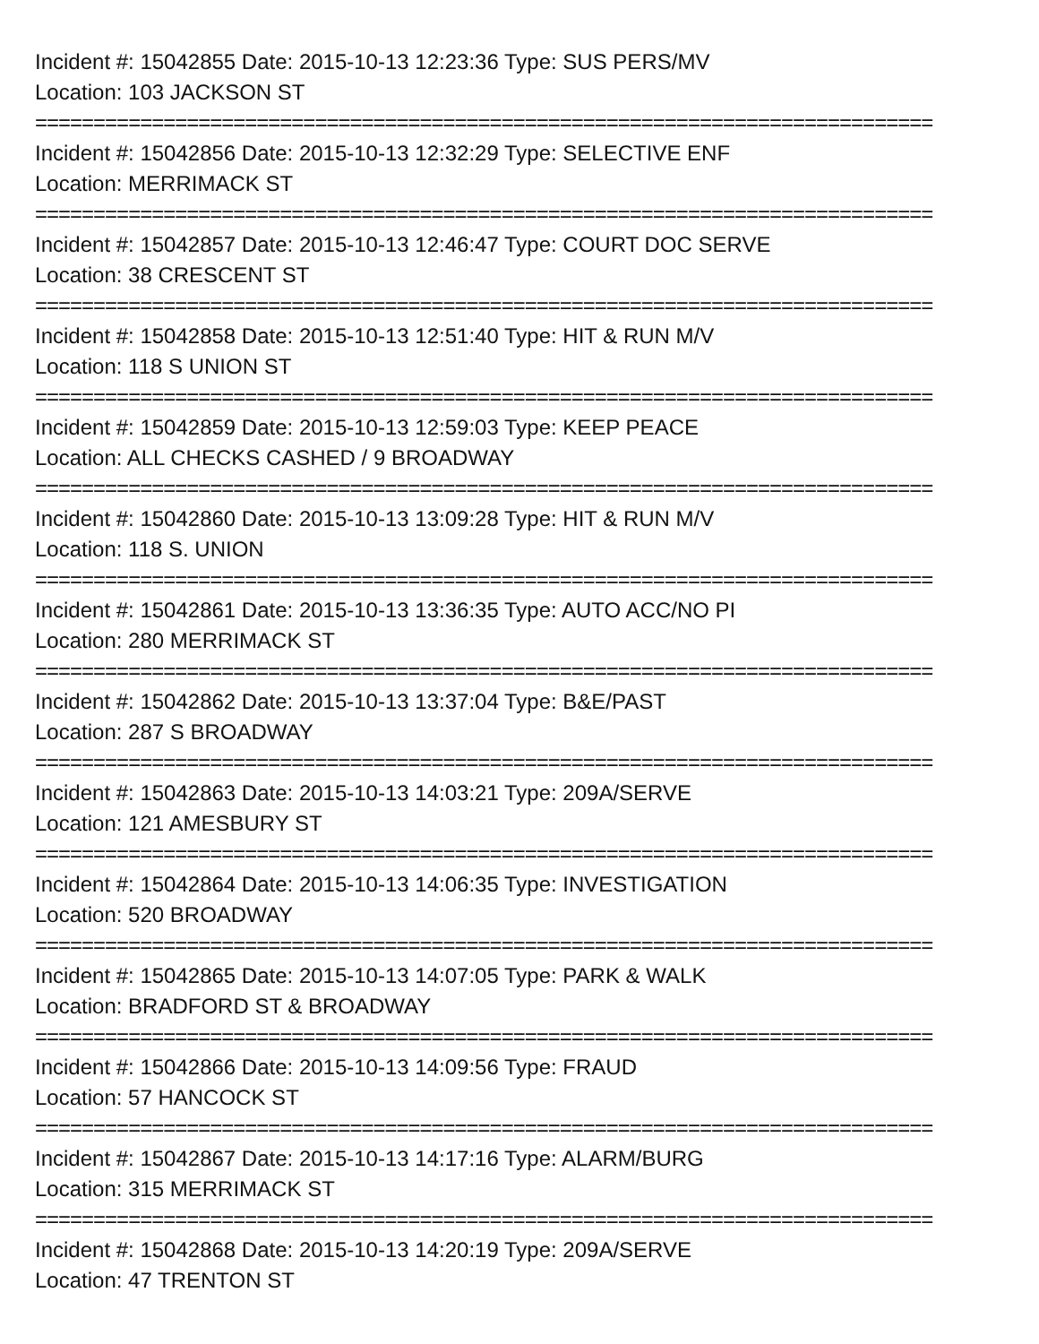Incident #: 15042855 Date: 2015-10-13 12:23:36 Type: SUS PERS/MV
Location: 103 JACKSON ST
=============================================================================
Incident #: 15042856 Date: 2015-10-13 12:32:29 Type: SELECTIVE ENF
Location: MERRIMACK ST
=============================================================================
Incident #: 15042857 Date: 2015-10-13 12:46:47 Type: COURT DOC SERVE
Location: 38 CRESCENT ST
=============================================================================
Incident #: 15042858 Date: 2015-10-13 12:51:40 Type: HIT & RUN M/V
Location: 118 S UNION ST
=============================================================================
Incident #: 15042859 Date: 2015-10-13 12:59:03 Type: KEEP PEACE
Location: ALL CHECKS CASHED / 9 BROADWAY
=============================================================================
Incident #: 15042860 Date: 2015-10-13 13:09:28 Type: HIT & RUN M/V
Location: 118 S. UNION
=============================================================================
Incident #: 15042861 Date: 2015-10-13 13:36:35 Type: AUTO ACC/NO PI
Location: 280 MERRIMACK ST
=============================================================================
Incident #: 15042862 Date: 2015-10-13 13:37:04 Type: B&E/PAST
Location: 287 S BROADWAY
=============================================================================
Incident #: 15042863 Date: 2015-10-13 14:03:21 Type: 209A/SERVE
Location: 121 AMESBURY ST
=============================================================================
Incident #: 15042864 Date: 2015-10-13 14:06:35 Type: INVESTIGATION
Location: 520 BROADWAY
=============================================================================
Incident #: 15042865 Date: 2015-10-13 14:07:05 Type: PARK & WALK
Location: BRADFORD ST & BROADWAY
=============================================================================
Incident #: 15042866 Date: 2015-10-13 14:09:56 Type: FRAUD
Location: 57 HANCOCK ST
=============================================================================
Incident #: 15042867 Date: 2015-10-13 14:17:16 Type: ALARM/BURG
Location: 315 MERRIMACK ST
=============================================================================
Incident #: 15042868 Date: 2015-10-13 14:20:19 Type: 209A/SERVE
Location: 47 TRENTON ST